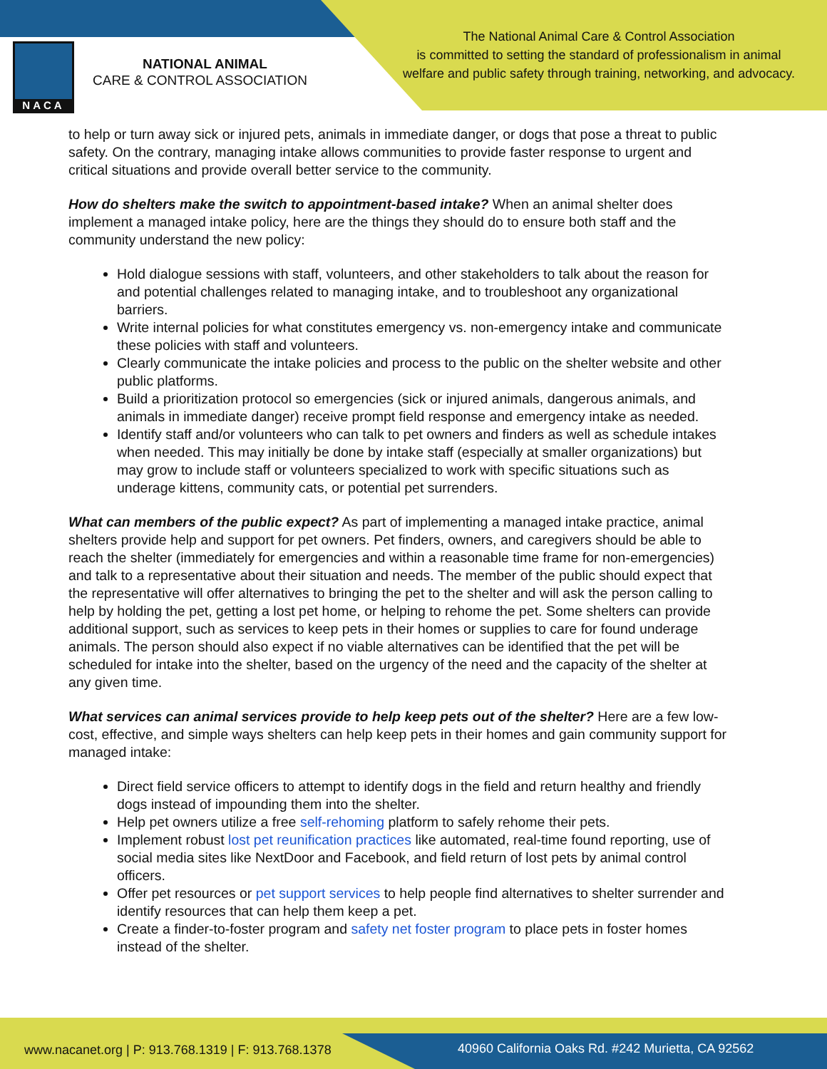NACA
NATIONAL ANIMAL
CARE & CONTROL ASSOCIATION
The National Animal Care & Control Association
is committed to setting the standard of professionalism in animal
welfare and public safety through training, networking, and advocacy.
to help or turn away sick or injured pets, animals in immediate danger, or dogs that pose a threat to public safety. On the contrary, managing intake allows communities to provide faster response to urgent and critical situations and provide overall better service to the community.
How do shelters make the switch to appointment-based intake? When an animal shelter does implement a managed intake policy, here are the things they should do to ensure both staff and the community understand the new policy:
Hold dialogue sessions with staff, volunteers, and other stakeholders to talk about the reason for and potential challenges related to managing intake, and to troubleshoot any organizational barriers.
Write internal policies for what constitutes emergency vs. non-emergency intake and communicate these policies with staff and volunteers.
Clearly communicate the intake policies and process to the public on the shelter website and other public platforms.
Build a prioritization protocol so emergencies (sick or injured animals, dangerous animals, and animals in immediate danger) receive prompt field response and emergency intake as needed.
Identify staff and/or volunteers who can talk to pet owners and finders as well as schedule intakes when needed. This may initially be done by intake staff (especially at smaller organizations) but may grow to include staff or volunteers specialized to work with specific situations such as underage kittens, community cats, or potential pet surrenders.
What can members of the public expect? As part of implementing a managed intake practice, animal shelters provide help and support for pet owners. Pet finders, owners, and caregivers should be able to reach the shelter (immediately for emergencies and within a reasonable time frame for non-emergencies) and talk to a representative about their situation and needs. The member of the public should expect that the representative will offer alternatives to bringing the pet to the shelter and will ask the person calling to help by holding the pet, getting a lost pet home, or helping to rehome the pet. Some shelters can provide additional support, such as services to keep pets in their homes or supplies to care for found underage animals. The person should also expect if no viable alternatives can be identified that the pet will be scheduled for intake into the shelter, based on the urgency of the need and the capacity of the shelter at any given time.
What services can animal services provide to help keep pets out of the shelter? Here are a few low-cost, effective, and simple ways shelters can help keep pets in their homes and gain community support for managed intake:
Direct field service officers to attempt to identify dogs in the field and return healthy and friendly dogs instead of impounding them into the shelter.
Help pet owners utilize a free self-rehoming platform to safely rehome their pets.
Implement robust lost pet reunification practices like automated, real-time found reporting, use of social media sites like NextDoor and Facebook, and field return of lost pets by animal control officers.
Offer pet resources or pet support services to help people find alternatives to shelter surrender and identify resources that can help them keep a pet.
Create a finder-to-foster program and safety net foster program to place pets in foster homes instead of the shelter.
www.nacanet.org | P: 913.768.1319 | F: 913.768.1378
40960 California Oaks Rd. #242 Murietta, CA 92562